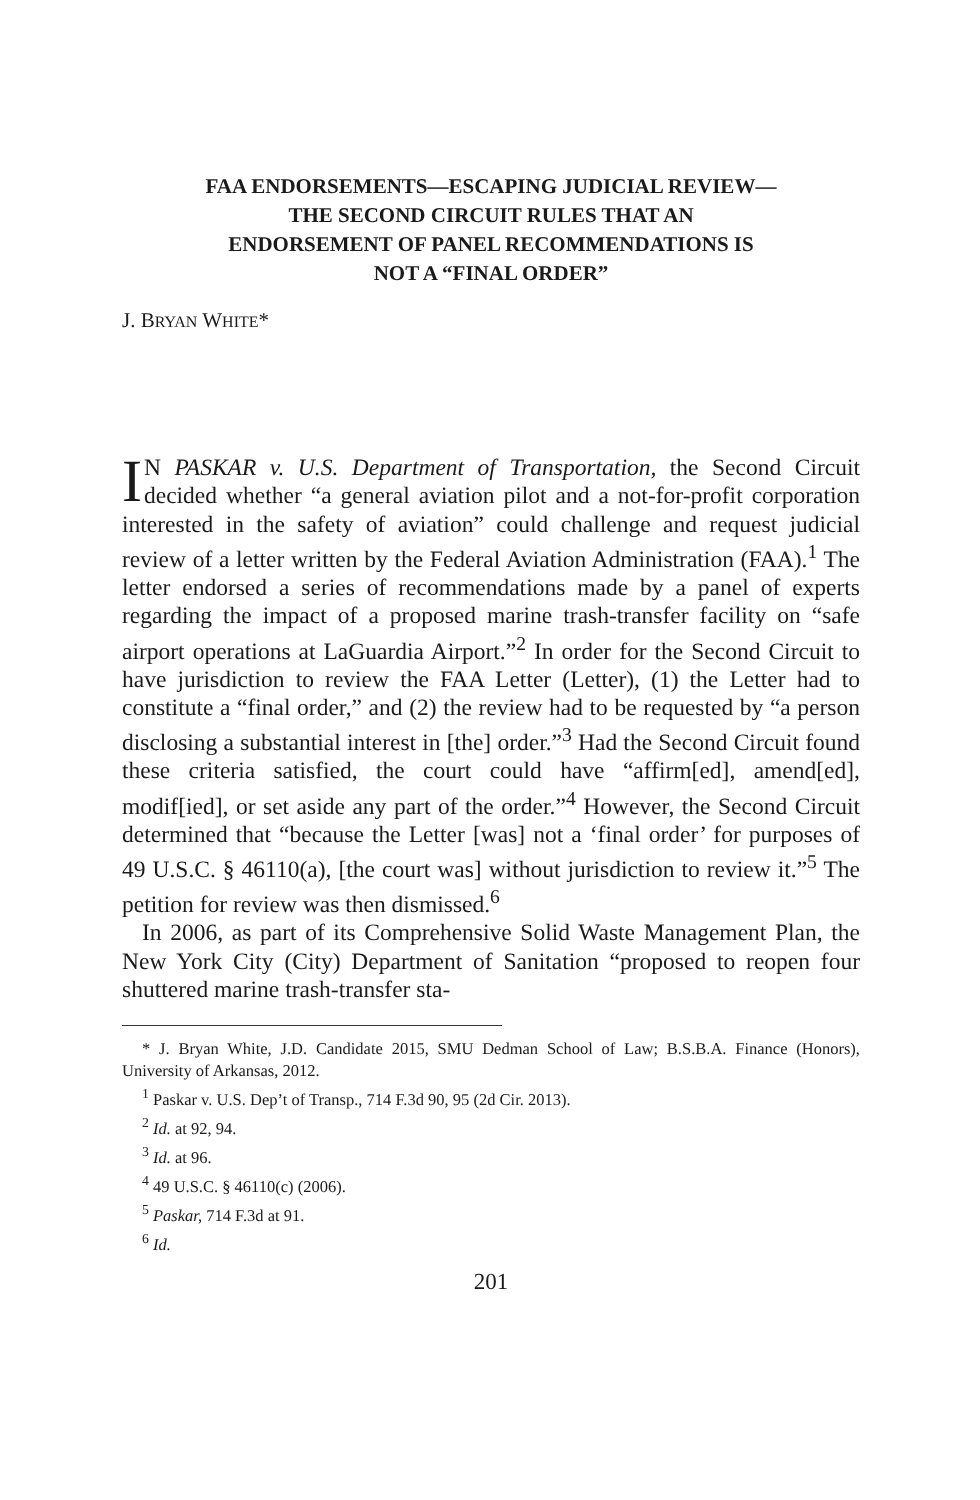FAA ENDORSEMENTS—ESCAPING JUDICIAL REVIEW—
THE SECOND CIRCUIT RULES THAT AN
ENDORSEMENT OF PANEL RECOMMENDATIONS IS
NOT A “FINAL ORDER”
J. BRYAN WHITE*
IN PASKAR v. U.S. Department of Transportation, the Second Circuit decided whether “a general aviation pilot and a not-for-profit corporation interested in the safety of aviation” could challenge and request judicial review of a letter written by the Federal Aviation Administration (FAA).<sup>1</sup> The letter endorsed a series of recommendations made by a panel of experts regarding the impact of a proposed marine trash-transfer facility on “safe airport operations at LaGuardia Airport.”<sup>2</sup> In order for the Second Circuit to have jurisdiction to review the FAA Letter (Letter), (1) the Letter had to constitute a “final order,” and (2) the review had to be requested by “a person disclosing a substantial interest in [the] order.”<sup>3</sup> Had the Second Circuit found these criteria satisfied, the court could have “affirm[ed], amend[ed], modif[ied], or set aside any part of the order.”<sup>4</sup> However, the Second Circuit determined that “because the Letter [was] not a ‘final order’ for purposes of 49 U.S.C. § 46110(a), [the court was] without jurisdiction to review it.”<sup>5</sup> The petition for review was then dismissed.<sup>6</sup>
In 2006, as part of its Comprehensive Solid Waste Management Plan, the New York City (City) Department of Sanitation “proposed to reopen four shuttered marine trash-transfer sta-
* J. Bryan White, J.D. Candidate 2015, SMU Dedman School of Law; B.S.B.A. Finance (Honors), University of Arkansas, 2012.
<sup>1</sup> Paskar v. U.S. Dep’t of Transp., 714 F.3d 90, 95 (2d Cir. 2013).
<sup>2</sup> Id. at 92, 94.
<sup>3</sup> Id. at 96.
<sup>4</sup> 49 U.S.C. § 46110(c) (2006).
<sup>5</sup> Paskar, 714 F.3d at 91.
<sup>6</sup> Id.
201